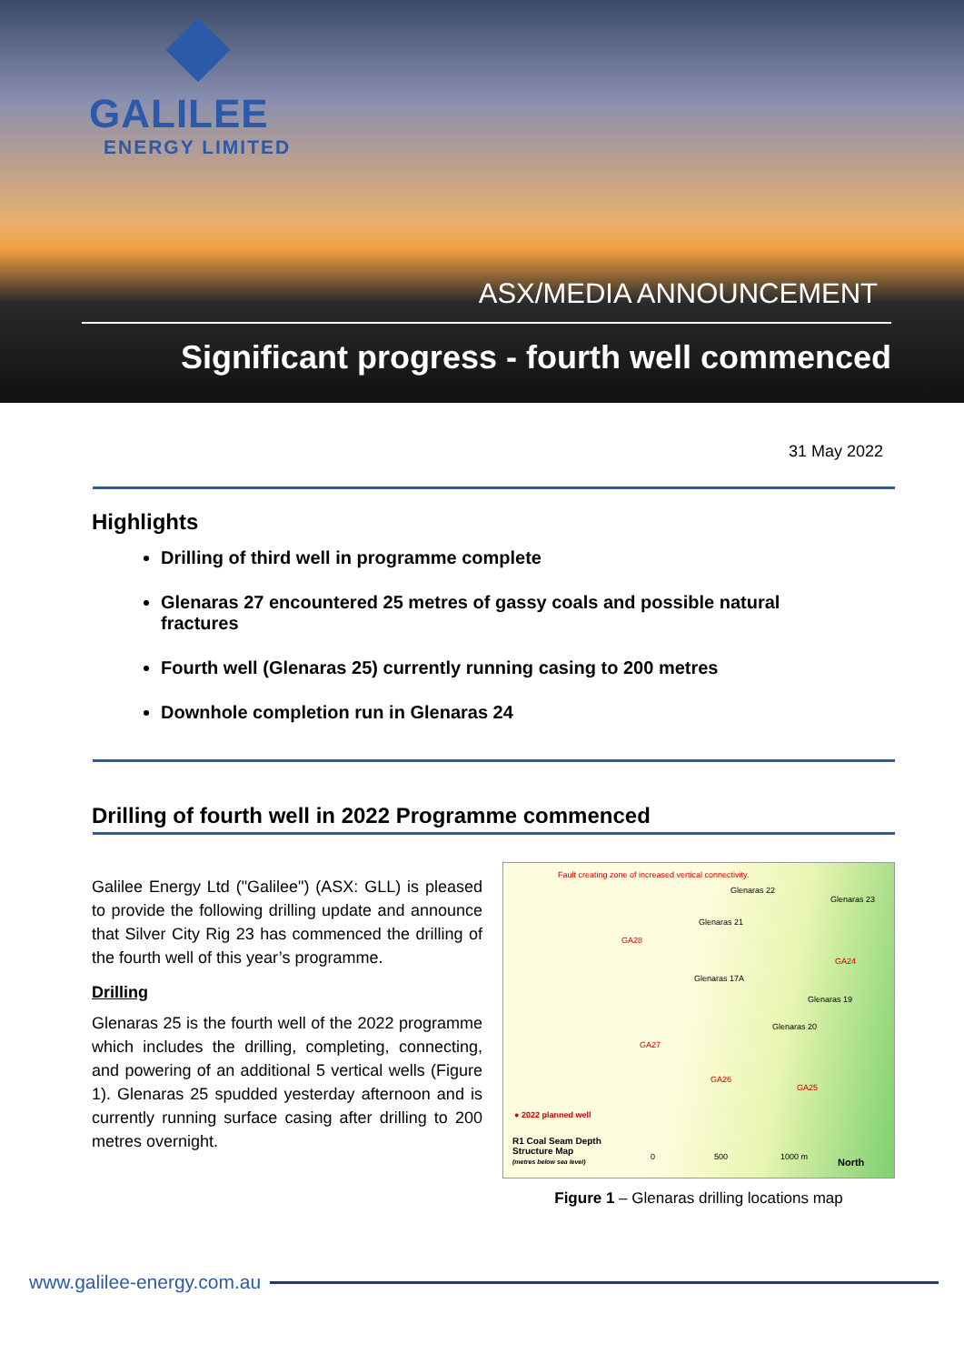GALILEE
ENERGY LIMITED
ASX/MEDIA ANNOUNCEMENT
Significant progress - fourth well commenced
31 May 2022
Highlights
Drilling of third well in programme complete
Glenaras 27 encountered 25 metres of gassy coals and possible natural fractures
Fourth well (Glenaras 25) currently running casing to 200 metres
Downhole completion run in Glenaras 24
Drilling of fourth well in 2022 Programme commenced
Galilee Energy Ltd ("Galilee") (ASX: GLL) is pleased to provide the following drilling update and announce that Silver City Rig 23 has commenced the drilling of the fourth well of this year’s programme.
Drilling
Glenaras 25 is the fourth well of the 2022 programme which includes the drilling, completing, connecting, and powering of an additional 5 vertical wells (Figure 1). Glenaras 25 spudded yesterday afternoon and is currently running surface casing after drilling to 200 metres overnight.
Fault creating zone of increased vertical connectivity.
Glenaras 22
Glenaras 23
Glenaras 21
Glenaras 17A
Glenaras 19
Glenaras 20
GA28
GA24
GA27
GA26
GA25
● 2022 planned well
R1 Coal Seam Depth
Structure Map
(metres below sea level)
0 500 1000 m North
Figure 1 – Glenaras drilling locations map
www.galilee-energy.com.au